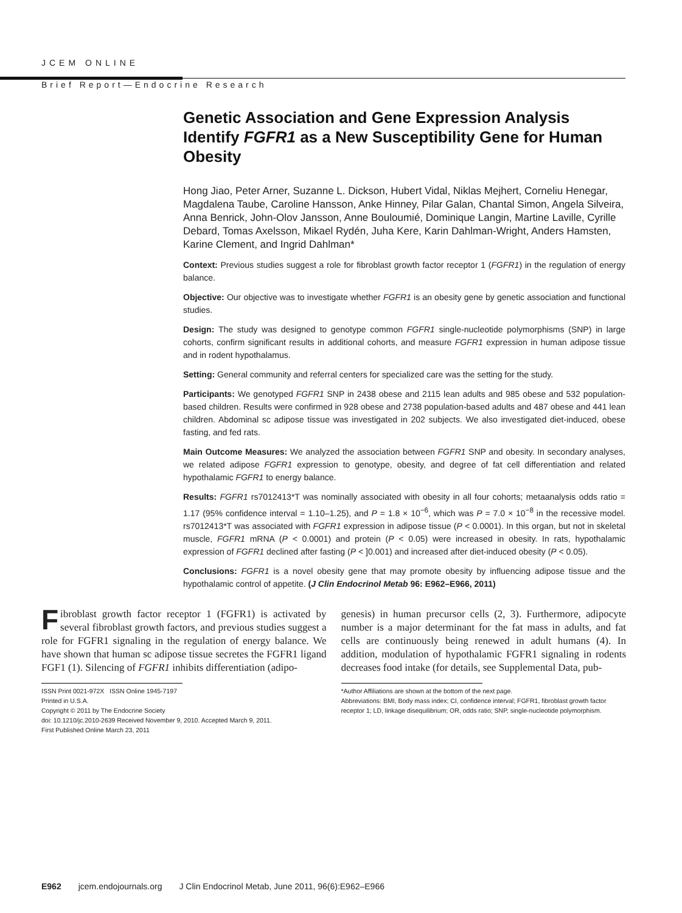JCEM ONLINE
Brief Report—Endocrine Research
Genetic Association and Gene Expression Analysis Identify FGFR1 as a New Susceptibility Gene for Human Obesity
Hong Jiao, Peter Arner, Suzanne L. Dickson, Hubert Vidal, Niklas Mejhert, Corneliu Henegar, Magdalena Taube, Caroline Hansson, Anke Hinney, Pilar Galan, Chantal Simon, Angela Silveira, Anna Benrick, John-Olov Jansson, Anne Bouloumié, Dominique Langin, Martine Laville, Cyrille Debard, Tomas Axelsson, Mikael Rydén, Juha Kere, Karin Dahlman-Wright, Anders Hamsten, Karine Clement, and Ingrid Dahlman*
Context: Previous studies suggest a role for fibroblast growth factor receptor 1 (FGFR1) in the regulation of energy balance.
Objective: Our objective was to investigate whether FGFR1 is an obesity gene by genetic association and functional studies.
Design: The study was designed to genotype common FGFR1 single-nucleotide polymorphisms (SNP) in large cohorts, confirm significant results in additional cohorts, and measure FGFR1 expression in human adipose tissue and in rodent hypothalamus.
Setting: General community and referral centers for specialized care was the setting for the study.
Participants: We genotyped FGFR1 SNP in 2438 obese and 2115 lean adults and 985 obese and 532 population-based children. Results were confirmed in 928 obese and 2738 population-based adults and 487 obese and 441 lean children. Abdominal sc adipose tissue was investigated in 202 subjects. We also investigated diet-induced, obese fasting, and fed rats.
Main Outcome Measures: We analyzed the association between FGFR1 SNP and obesity. In secondary analyses, we related adipose FGFR1 expression to genotype, obesity, and degree of fat cell differentiation and related hypothalamic FGFR1 to energy balance.
Results: FGFR1 rs7012413*T was nominally associated with obesity in all four cohorts; metaanalysis odds ratio = 1.17 (95% confidence interval = 1.10–1.25), and P = 1.8 × 10<sup>−6</sup>, which was P = 7.0 × 10<sup>−8</sup> in the recessive model. rs7012413*T was associated with FGFR1 expression in adipose tissue (P < 0.0001). In this organ, but not in skeletal muscle, FGFR1 mRNA (P < 0.0001) and protein (P < 0.05) were increased in obesity. In rats, hypothalamic expression of FGFR1 declined after fasting (P < ]0.001) and increased after diet-induced obesity (P < 0.05).
Conclusions: FGFR1 is a novel obesity gene that may promote obesity by influencing adipose tissue and the hypothalamic control of appetite. (J Clin Endocrinol Metab 96: E962–E966, 2011)
Fibroblast growth factor receptor 1 (FGFR1) is activated by several fibroblast growth factors, and previous studies suggest a role for FGFR1 signaling in the regulation of energy balance. We have shown that human sc adipose tissue secretes the FGFR1 ligand FGF1 (1). Silencing of FGFR1 inhibits differentiation (adipo-
ISSN Print 0021-972X ISSN Online 1945-7197
Printed in U.S.A.
Copyright © 2011 by The Endocrine Society
doi: 10.1210/jc.2010-2639 Received November 9, 2010. Accepted March 9, 2011.
First Published Online March 23, 2011
genesis) in human precursor cells (2, 3). Furthermore, adipocyte number is a major determinant for the fat mass in adults, and fat cells are continuously being renewed in adult humans (4). In addition, modulation of hypothalamic FGFR1 signaling in rodents decreases food intake (for details, see Supplemental Data, pub-
*Author Affiliations are shown at the bottom of the next page.
Abbreviations: BMI, Body mass index; CI, confidence interval; FGFR1, fibroblast growth factor receptor 1; LD, linkage disequilibrium; OR, odds ratio; SNP, single-nucleotide polymorphism.
E962 jcem.endojournals.org J Clin Endocrinol Metab, June 2011, 96(6):E962–E966